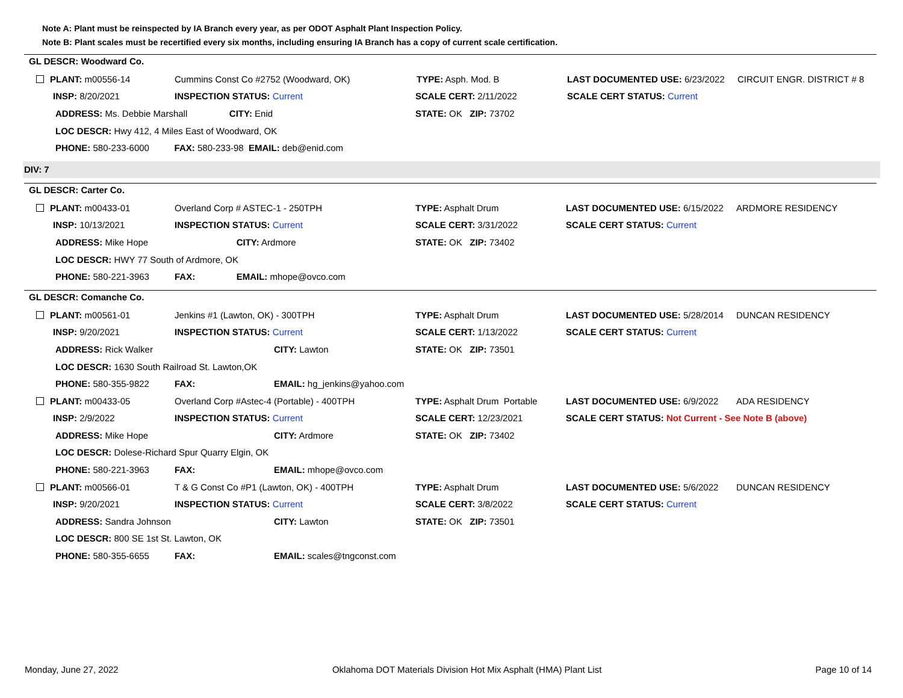Note A: Plant must be reinspected by IA Branch every year, as per ODOT Asphalt Plant Inspection Policy.
Note B: Plant scales must be recertified every six months, including ensuring IA Branch has a copy of current scale certification.
GL DESCR: Woodward Co.
| PLANT: m00556-14 | Cummins Const Co #2752 (Woodward, OK) | | TYPE: Asph. Mod. B | LAST DOCUMENTED USE: 6/23/2022 | CIRCUIT ENGR. DISTRICT # 8 |
| INSP: 8/20/2021 | INSPECTION STATUS: Current | | SCALE CERT: 2/11/2022 | SCALE CERT STATUS: Current | |
| ADDRESS: Ms. Debbie Marshall | | CITY: Enid | STATE: OK ZIP: 73702 | | |
| LOC DESCR: Hwy 412, 4 Miles East of Woodward, OK | | | | | |
| PHONE: 580-233-6000 FAX: 580-233-98 EMAIL: deb@enid.com | | | | | |
DIV: 7
GL DESCR: Carter Co.
| PLANT: m00433-01 | Overland Corp # ASTEC-1 - 250TPH | | TYPE: Asphalt Drum | LAST DOCUMENTED USE: 6/15/2022 | ARDMORE RESIDENCY |
| INSP: 10/13/2021 | INSPECTION STATUS: Current | | SCALE CERT: 3/31/2022 | SCALE CERT STATUS: Current | |
| ADDRESS: Mike Hope | | CITY: Ardmore | STATE: OK ZIP: 73402 | | |
| LOC DESCR: HWY 77 South of Ardmore, OK | | | | | |
| PHONE: 580-221-3963 | FAX: | EMAIL: mhope@ovco.com | | | |
GL DESCR: Comanche Co.
| PLANT: m00561-01 | Jenkins #1 (Lawton, OK) - 300TPH | | TYPE: Asphalt Drum | LAST DOCUMENTED USE: 5/28/2014 | DUNCAN RESIDENCY |
| INSP: 9/20/2021 | INSPECTION STATUS: Current | | SCALE CERT: 1/13/2022 | SCALE CERT STATUS: Current | |
| ADDRESS: Rick Walker | | CITY: Lawton | STATE: OK ZIP: 73501 | | |
| LOC DESCR: 1630 South Railroad St. Lawton,OK | | | | | |
| PHONE: 580-355-9822 | FAX: | EMAIL: hg_jenkins@yahoo.com | | | |
| PLANT: m00433-05 | Overland Corp #Astec-4 (Portable) - 400TPH | | TYPE: Asphalt Drum Portable | LAST DOCUMENTED USE: 6/9/2022 | ADA RESIDENCY |
| INSP: 2/9/2022 | INSPECTION STATUS: Current | | SCALE CERT: 12/23/2021 | SCALE CERT STATUS: Not Current - See Note B (above) | |
| ADDRESS: Mike Hope | | CITY: Ardmore | STATE: OK ZIP: 73402 | | |
| LOC DESCR: Dolese-Richard Spur Quarry Elgin, OK | | | | | |
| PHONE: 580-221-3963 | FAX: | EMAIL: mhope@ovco.com | | | |
| PLANT: m00566-01 | T & G Const Co #P1 (Lawton, OK) - 400TPH | | TYPE: Asphalt Drum | LAST DOCUMENTED USE: 5/6/2022 | DUNCAN RESIDENCY |
| INSP: 9/20/2021 | INSPECTION STATUS: Current | | SCALE CERT: 3/8/2022 | SCALE CERT STATUS: Current | |
| ADDRESS: Sandra Johnson | | CITY: Lawton | STATE: OK ZIP: 73501 | | |
| LOC DESCR: 800 SE 1st St. Lawton, OK | | | | | |
| PHONE: 580-355-6655 | FAX: | EMAIL: scales@tngconst.com | | | |
Monday, June 27, 2022 Oklahoma DOT Materials Division Hot Mix Asphalt (HMA) Plant List Page 10 of 14